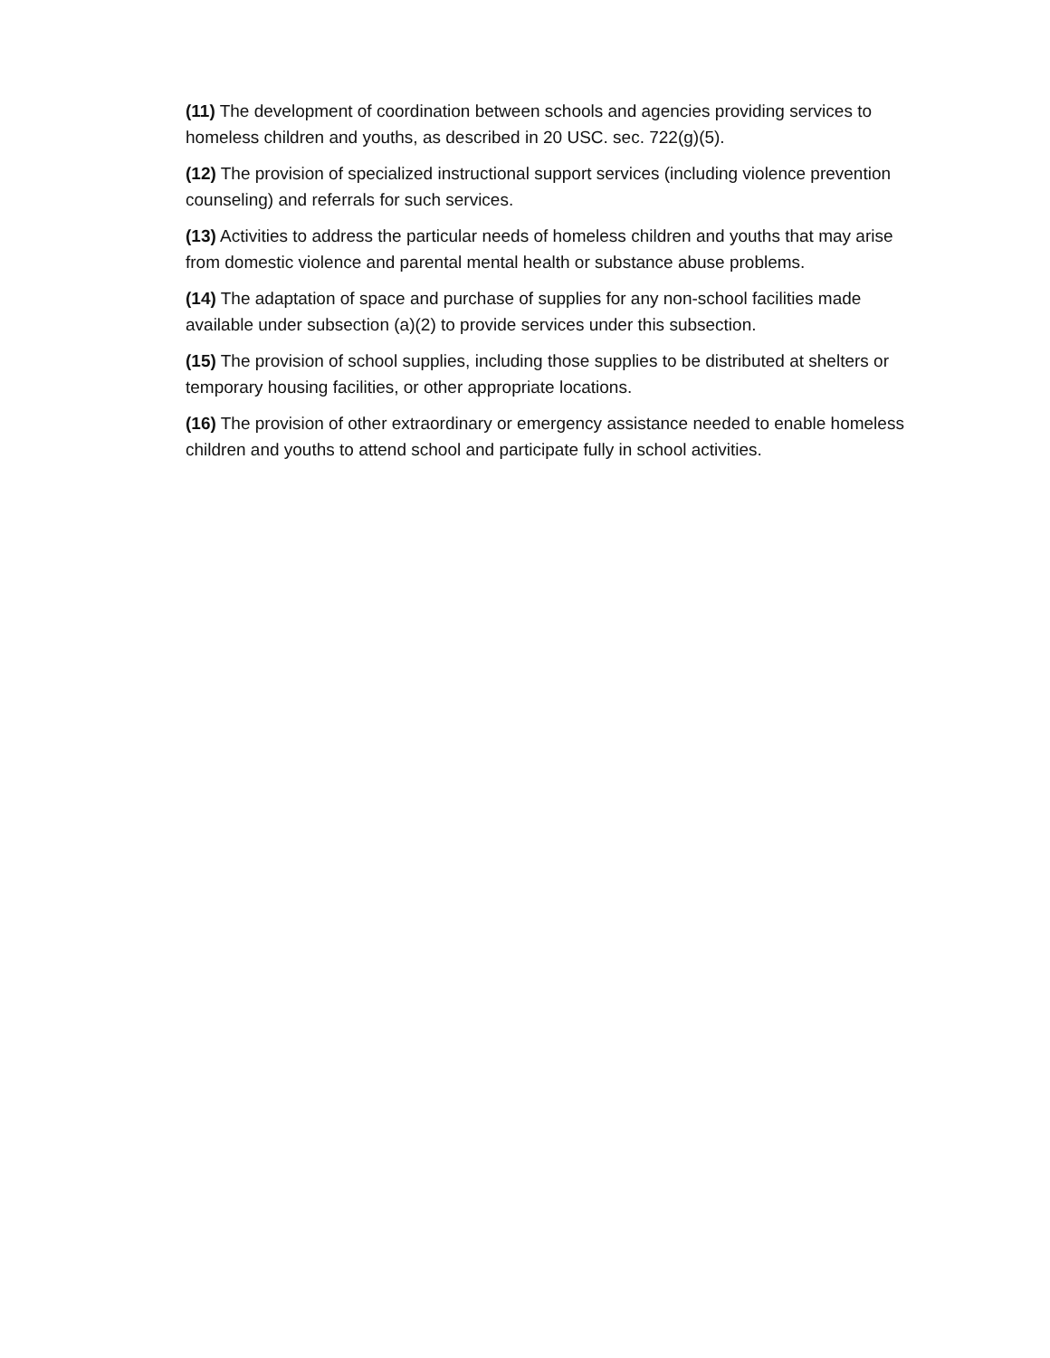(11) The development of coordination between schools and agencies providing services to homeless children and youths, as described in 20 USC. sec. 722(g)(5).
(12) The provision of specialized instructional support services (including violence prevention counseling) and referrals for such services.
(13) Activities to address the particular needs of homeless children and youths that may arise from domestic violence and parental mental health or substance abuse problems.
(14) The adaptation of space and purchase of supplies for any non-school facilities made available under subsection (a)(2) to provide services under this subsection.
(15) The provision of school supplies, including those supplies to be distributed at shelters or temporary housing facilities, or other appropriate locations.
(16) The provision of other extraordinary or emergency assistance needed to enable homeless children and youths to attend school and participate fully in school activities.